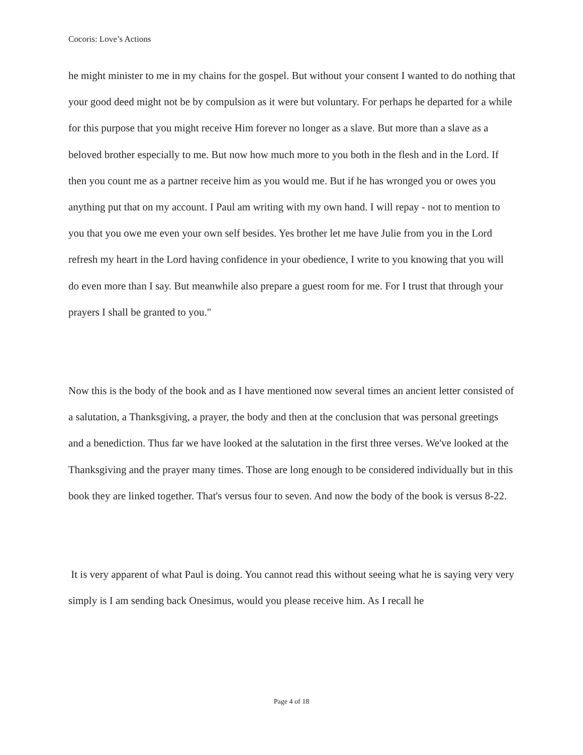Cocoris: Love’s Actions
he might minister to me in my chains for the gospel. But without your consent I wanted to do nothing that your good deed might not be by compulsion as it were but voluntary. For perhaps he departed for a while for this purpose that you might receive Him forever no longer as a slave. But more than a slave as a beloved brother especially to me. But now how much more to you both in the flesh and in the Lord. If then you count me as a partner receive him as you would me. But if he has wronged you or owes you anything put that on my account. I Paul am writing with my own hand. I will repay - not to mention to you that you owe me even your own self besides. Yes brother let me have Julie from you in the Lord refresh my heart in the Lord having confidence in your obedience, I write to you knowing that you will do even more than I say. But meanwhile also prepare a guest room for me. For I trust that through your prayers I shall be granted to you."
Now this is the body of the book and as I have mentioned now several times an ancient letter consisted of a salutation, a Thanksgiving, a prayer, the body and then at the conclusion that was personal greetings and a benediction. Thus far we have looked at the salutation in the first three verses. We've looked at the Thanksgiving and the prayer many times. Those are long enough to be considered individually but in this book they are linked together. That's versus four to seven. And now the body of the book is versus 8-22.
It is very apparent of what Paul is doing. You cannot read this without seeing what he is saying very very simply is I am sending back Onesimus, would you please receive him. As I recall he
Page 4 of 18